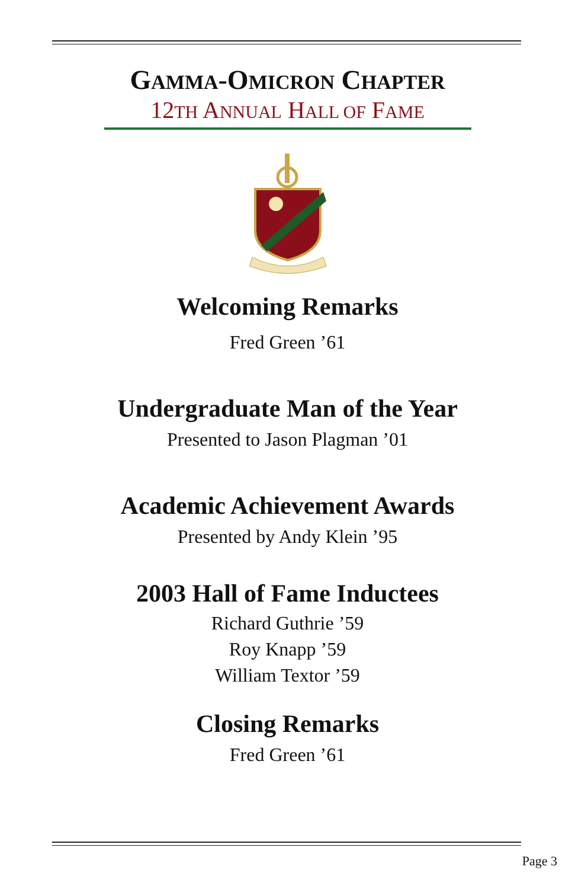GAMMA-OMICRON CHAPTER
12TH ANNUAL HALL OF FAME
Welcoming Remarks
Fred Green ’61
Undergraduate Man of the Year
Presented to Jason Plagman ’01
Academic Achievement Awards
Presented by Andy Klein ’95
2003 Hall of Fame Inductees
Richard Guthrie ’59
Roy Knapp ’59
William Textor ’59
Closing Remarks
Fred Green ’61
Page 3